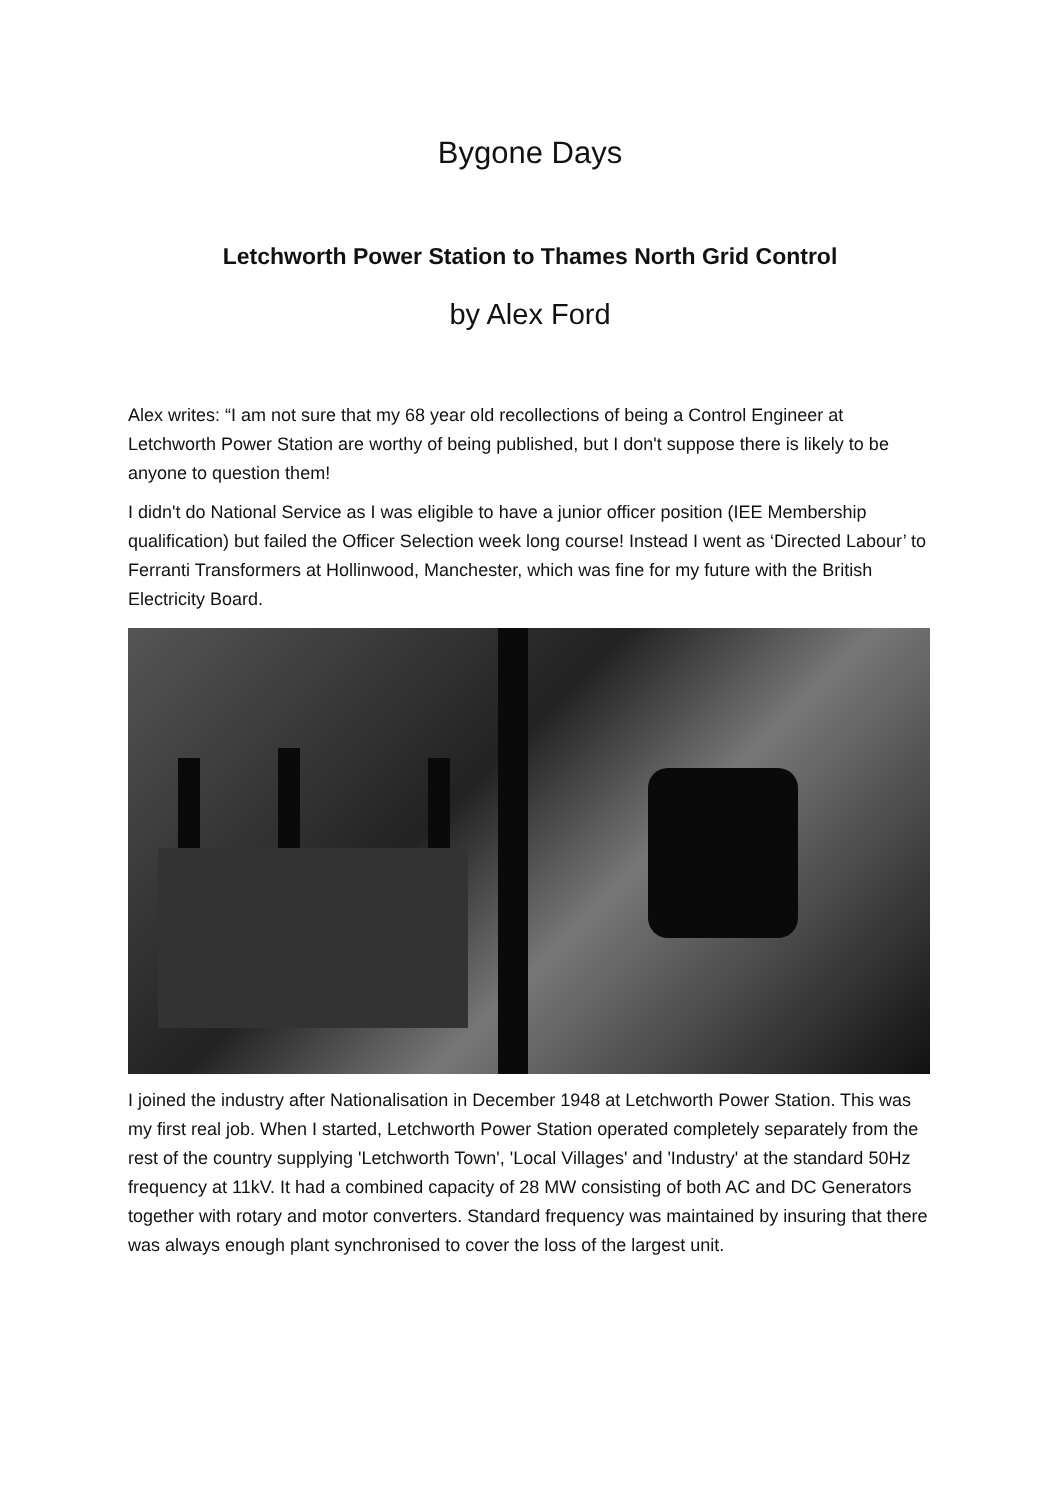Bygone Days
Letchworth Power Station to Thames North Grid Control
by Alex Ford
Alex writes: “I am not sure that my 68 year old recollections of being a Control Engineer at Letchworth Power Station are worthy of being published, but I don't suppose there is likely to be anyone to question them!
I didn't do National Service as I was eligible to have a junior officer position (IEE Membership qualification) but failed the Officer Selection week long course! Instead I went as ‘Directed Labour’ to Ferranti Transformers at Hollinwood, Manchester, which was fine for my future with the British Electricity Board.
I joined the industry after Nationalisation in December 1948 at Letchworth Power Station. This was my first real job. When I started, Letchworth Power Station operated completely separately from the rest of the country supplying 'Letchworth Town', 'Local Villages' and 'Industry' at the standard 50Hz frequency at 11kV. It had a combined capacity of 28 MW consisting of both AC and DC Generators together with rotary and motor converters. Standard frequency was maintained by insuring that there was always enough plant synchronised to cover the loss of the largest unit.